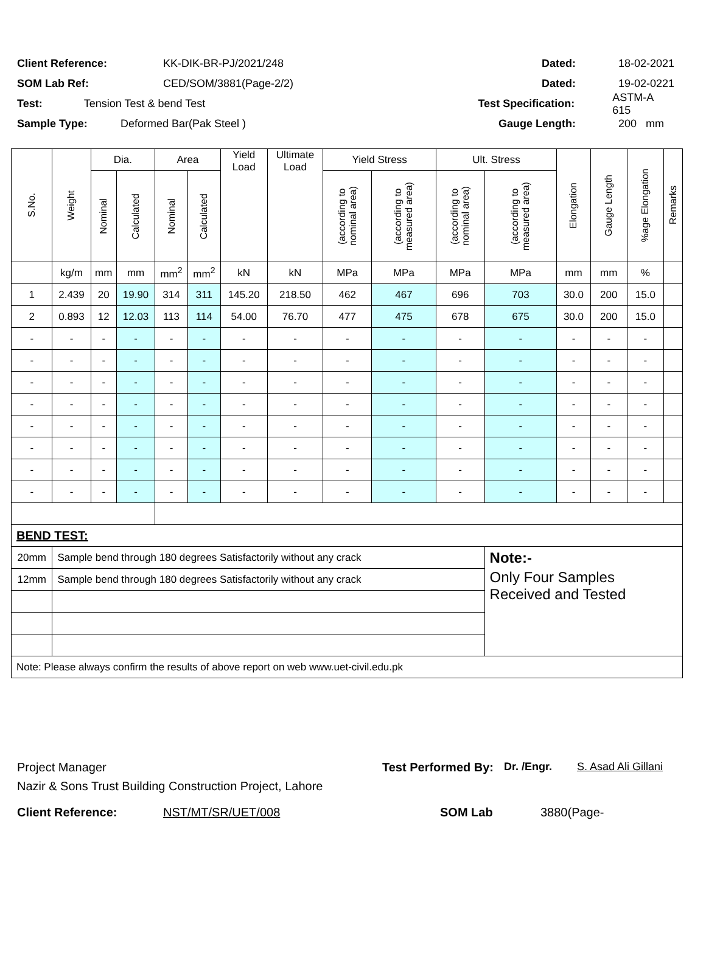Client Reference: KK-DIK-BR-PJ/2021/248 Dated: 18-02-2021
SOM Lab Ref: CED/SOM/3881(Page-2/2) Dated: 19-02-0221
Test: Tension Test & bend Test Test Specification: ASTM-A 615
Sample Type: Deformed Bar(Pak Steel ) Gauge Length: 200 mm
| S.No. | Weight | Dia. | | Area | | Yield Load | Ultimate Load | Yield Stress | | Ult. Stress | | Elongation | Gauge Length | %age Elongation | Remarks |
| --- | --- | --- | --- | --- | --- | --- | --- | --- | --- | --- | --- | --- | --- | --- | --- |
| | | Nominal | Calculated | Nominal | Calculated | | | (according to nominal area) | (according to measured area) | (according to nominal area) | (according to measured area) | | | | |
| | kg/m | mm | mm | mm<sup>2</sup> | mm<sup>2</sup> | kN | kN | MPa | MPa | MPa | MPa | mm | mm | % | |
| 1 | 2.439 | 20 | 19.90 | 314 | 311 | 145.20 | 218.50 | 462 | 467 | 696 | 703 | 30.0 | 200 | 15.0 | |
| 2 | 0.893 | 12 | 12.03 | 113 | 114 | 54.00 | 76.70 | 477 | 475 | 678 | 675 | 30.0 | 200 | 15.0 | |
| - | - | - | - | - | - | - | - | - | - | - | - | - | - | - | |
| - | - | - | - | - | - | - | - | - | - | - | - | - | - | - | |
| - | - | - | - | - | - | - | - | - | - | - | - | - | - | - | |
| - | - | - | - | - | - | - | - | - | - | - | - | - | - | - | |
| - | - | - | - | - | - | - | - | - | - | - | - | - | - | - | |
| - | - | - | - | - | - | - | - | - | - | - | - | - | - | - | |
| - | - | - | - | - | - | - | - | - | - | - | - | - | - | - | |
| - | - | - | - | - | - | - | - | - | - | - | - | - | - | - | |
| BEND TEST: | | | | | | | | | | | | | | | |
| 20mm | Sample bend through 180 degrees Satisfactorily without any crack | | | | | | | | | | Note:- | | | | |
| 12mm | Sample bend through 180 degrees Satisfactorily without any crack | | | | | | | | | | Only Four Samples Received and Tested | | | | |
| Note: Please always confirm the results of above report on web www.uet-civil.edu.pk | | | | | | | | | | | | | | | |
Project Manager Test Performed By: Dr. /Engr. S. Asad Ali Gillani
Nazir & Sons Trust Building Construction Project, Lahore
Client Reference: NST/MT/SR/UET/008 SOM Lab 3880(Page-